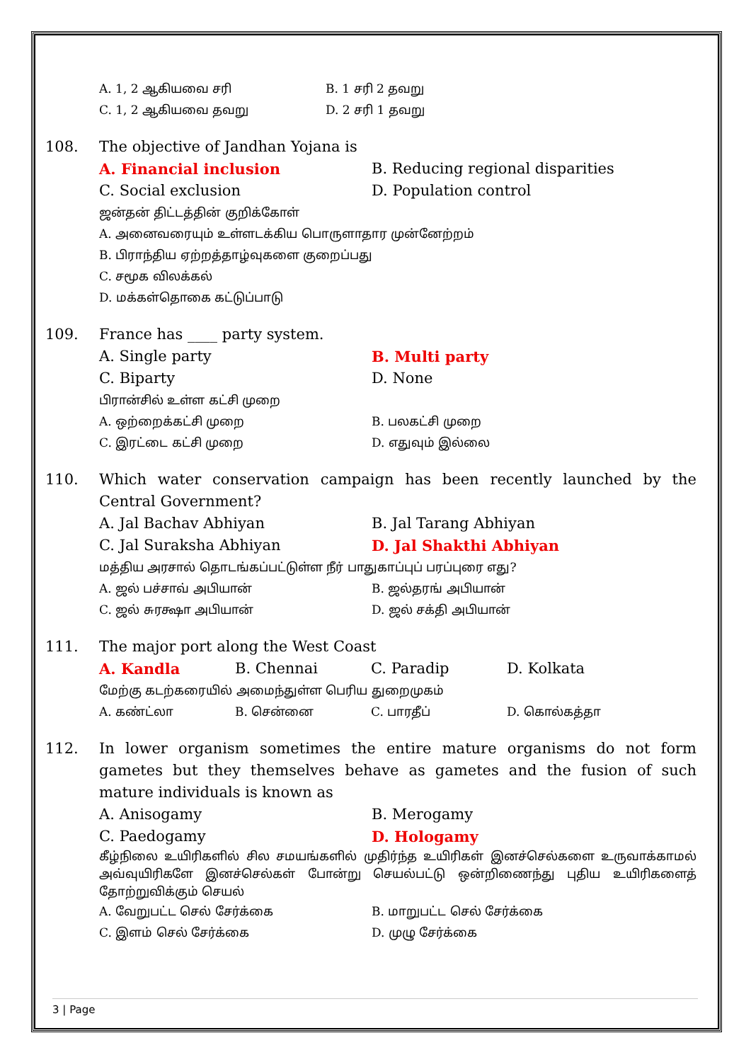A. 1, 2 ஆகியவை சரி
B. 1 சரி 2 தவறு
C. 1, 2 ஆகியவை தவறு
D. 2 சரி 1 தவறு
108. The objective of Jandhan Yojana is
A. Financial inclusion
B. Reducing regional disparities
C. Social exclusion
D. Population control
ஜன்தன் திட்டத்தின் குறிக்கோள்
A. அனைவரையும் உள்ளடக்கிய பொருளாதார முன்னேற்றம்
B. பிராந்திய ஏற்றத்தாழ்வுகளை குறைப்பது
C. சமூக விலக்கல்
D. மக்கள்தொகை கட்டுப்பாடு
109. France has ____ party system.
A. Single party
B. Multi party
C. Biparty
D. None
பிரான்சில் உள்ள கட்சி முறை
A. ஒற்றைக்கட்சி முறை
B. பலகட்சி முறை
C. இரட்டை கட்சி முறை
D. எதுவும் இல்லை
110. Which water conservation campaign has been recently launched by the Central Government?
A. Jal Bachav Abhiyan
B. Jal Tarang Abhiyan
C. Jal Suraksha Abhiyan
D. Jal Shakthi Abhiyan
மத்திய அரசால் தொடங்கப்பட்டுள்ள நீர் பாதுகாப்புப் பரப்புரை எது?
A. ஜல் பச்சாவ் அபியான்
B. ஜல்தரங் அபியான்
C. ஜல் சுரக்ஷா அபியான்
D. ஜல் சக்தி அபியான்
111. The major port along the West Coast
A. Kandla
B. Chennai
C. Paradip
D. Kolkata
மேற்கு கடற்கரையில் அமைந்துள்ள பெரிய துறைமுகம்
A. கண்ட்லா
B. சென்னை
C. பாரதீப்
D. கொல்கத்தா
112. In lower organism sometimes the entire mature organisms do not form gametes but they themselves behave as gametes and the fusion of such mature individuals is known as
A. Anisogamy
B. Merogamy
C. Paedogamy
D. Hologamy
கீழ்நிலை உயிரிகளில் சில சமயங்களில் முதிர்ந்த உயிரிகள் இனச்செல்களை உருவாக்காமல் அவ்வுயிரிகளே இனச்செல்கள் போன்று செயல்பட்டு ஒன்றிணைந்து புதிய உயிரிகளைத் தோற்றுவிக்கும் செயல்
A. வேறுபட்ட செல் சேர்க்கை
B. மாறுபட்ட செல் சேர்க்கை
C. இளம் செல் சேர்க்கை
D. முழு சேர்க்கை
3 | Page